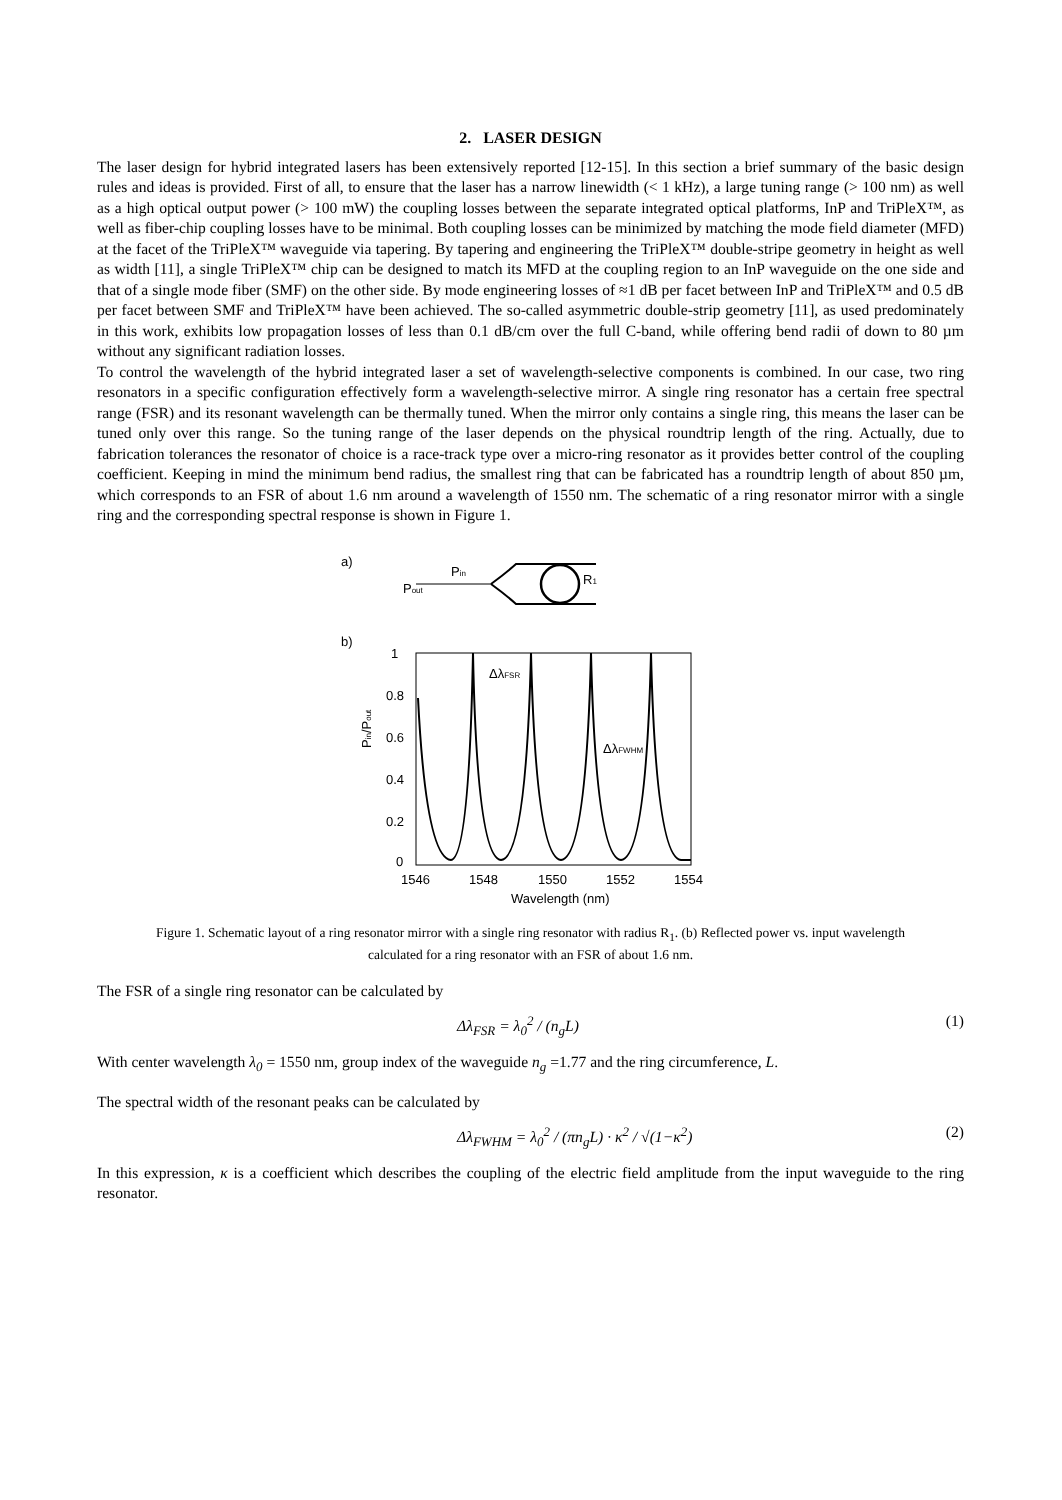2. LASER DESIGN
The laser design for hybrid integrated lasers has been extensively reported [12-15]. In this section a brief summary of the basic design rules and ideas is provided. First of all, to ensure that the laser has a narrow linewidth (< 1 kHz), a large tuning range (> 100 nm) as well as a high optical output power (> 100 mW) the coupling losses between the separate integrated optical platforms, InP and TriPleX™, as well as fiber-chip coupling losses have to be minimal. Both coupling losses can be minimized by matching the mode field diameter (MFD) at the facet of the TriPleX™ waveguide via tapering. By tapering and engineering the TriPleX™ double-stripe geometry in height as well as width [11], a single TriPleX™ chip can be designed to match its MFD at the coupling region to an InP waveguide on the one side and that of a single mode fiber (SMF) on the other side. By mode engineering losses of ≈1 dB per facet between InP and TriPleX™ and 0.5 dB per facet between SMF and TriPleX™ have been achieved. The so-called asymmetric double-strip geometry [11], as used predominately in this work, exhibits low propagation losses of less than 0.1 dB/cm over the full C-band, while offering bend radii of down to 80 µm without any significant radiation losses.
To control the wavelength of the hybrid integrated laser a set of wavelength-selective components is combined. In our case, two ring resonators in a specific configuration effectively form a wavelength-selective mirror. A single ring resonator has a certain free spectral range (FSR) and its resonant wavelength can be thermally tuned. When the mirror only contains a single ring, this means the laser can be tuned only over this range. So the tuning range of the laser depends on the physical roundtrip length of the ring. Actually, due to fabrication tolerances the resonator of choice is a race-track type over a micro-ring resonator as it provides better control of the coupling coefficient. Keeping in mind the minimum bend radius, the smallest ring that can be fabricated has a roundtrip length of about 850 µm, which corresponds to an FSR of about 1.6 nm around a wavelength of 1550 nm. The schematic of a ring resonator mirror with a single ring and the corresponding spectral response is shown in Figure 1.
a)
Pin
Pout
R1
b)
1
0.8
0.6
0.4
0.2
0
1546
1548
1550
1552
1554
Wavelength (nm)
Pin/Pout
ΔλFSR
ΔλFWHM
Figure 1. Schematic layout of a ring resonator mirror with a single ring resonator with radius R<sub>1</sub>. (b) Reflected power vs. input wavelength calculated for a ring resonator with an FSR of about 1.6 nm.
The FSR of a single ring resonator can be calculated by
Δλ<sub>FSR</sub> = λ<sub>0</sub><sup>2</sup> / (n<sub>g</sub>L) (1)
With center wavelength λ<sub>0</sub> = 1550 nm, group index of the waveguide n<sub>g</sub> =1.77 and the ring circumference, L.
The spectral width of the resonant peaks can be calculated by
Δλ<sub>FWHM</sub> = λ<sub>0</sub><sup>2</sup> / (πn<sub>g</sub>L) · κ<sup>2</sup> / √(1−κ<sup>2</sup>) (2)
In this expression, κ is a coefficient which describes the coupling of the electric field amplitude from the input waveguide to the ring resonator.